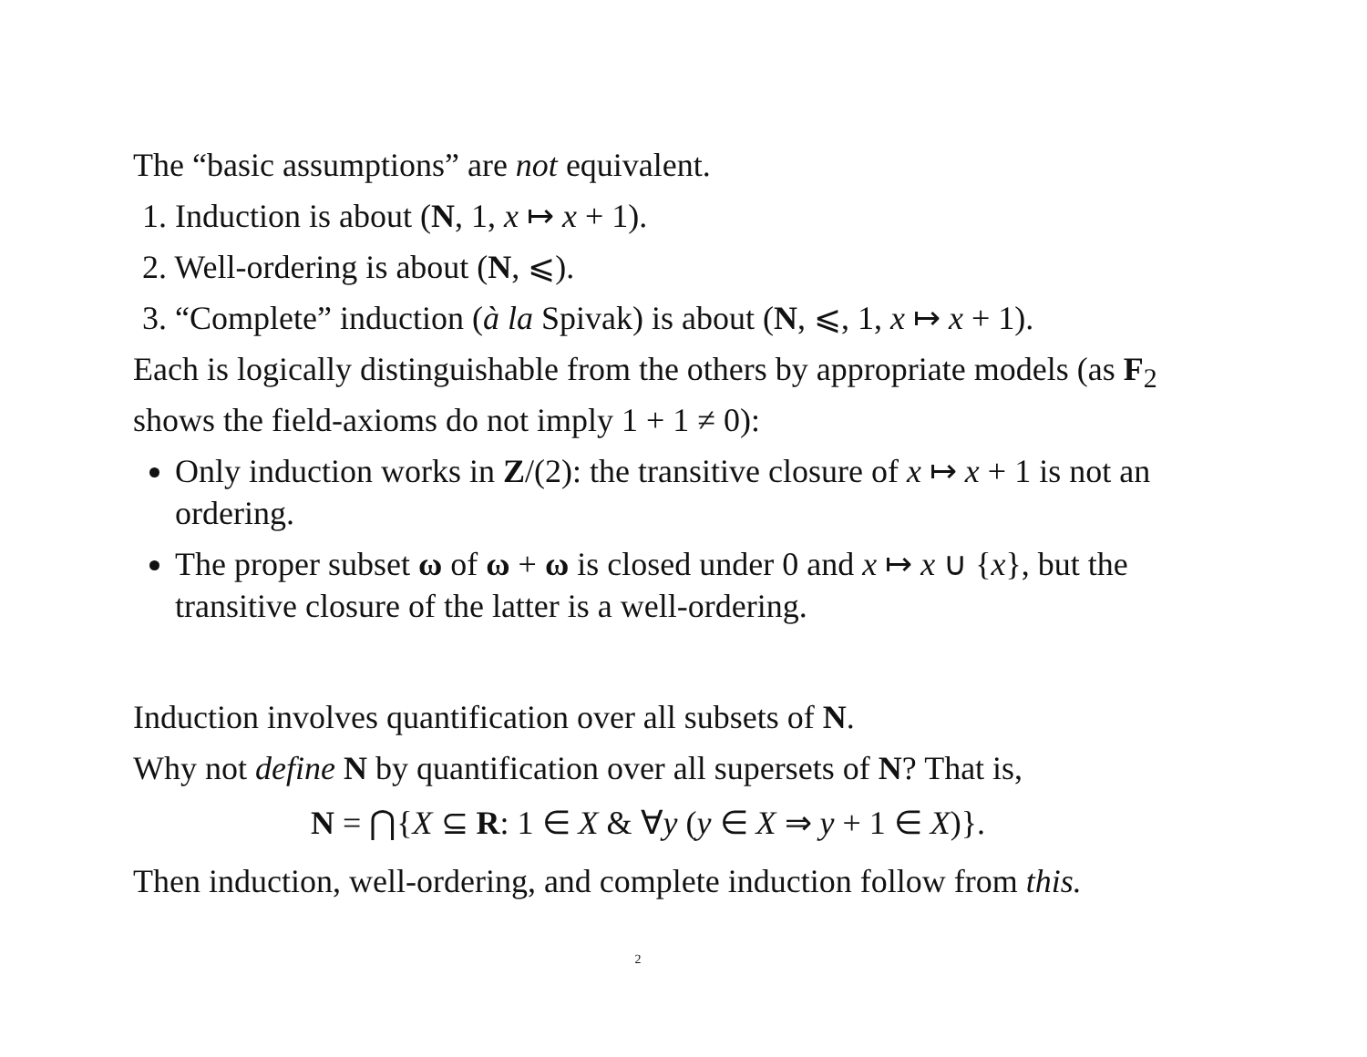The “basic assumptions” are not equivalent.
1. Induction is about (N, 1, x ↦ x + 1).
2. Well-ordering is about (N, ⩽).
3. “Complete” induction (à la Spivak) is about (N, ⩽, 1, x ↦ x + 1).
Each is logically distinguishable from the others by appropriate models (as F<sub>2</sub> shows the field-axioms do not imply 1 + 1 ≠ 0):
Only induction works in Z/(2): the transitive closure of x ↦ x + 1 is not an ordering.
The proper subset ω of ω + ω is closed under 0 and x ↦ x ∪ {x}, but the transitive closure of the latter is a well-ordering.
Induction involves quantification over all subsets of N.
Why not define N by quantification over all supersets of N? That is,
N = ⋂{X ⊆ R: 1 ∈ X & ∀y (y ∈ X ⇒ y + 1 ∈ X)}.
Then induction, well-ordering, and complete induction follow from this.
2